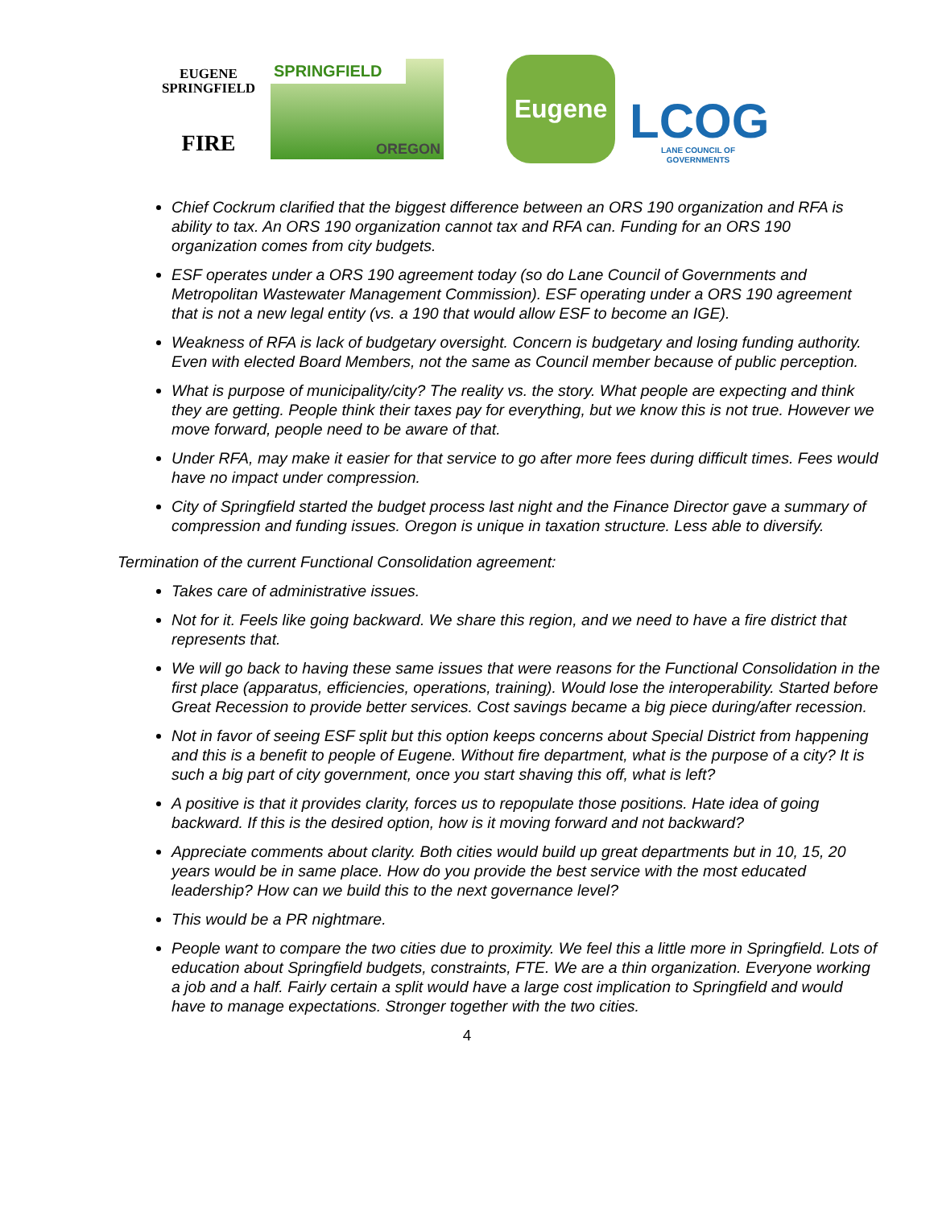EUGENE
SPRINGFIELD
FIRE
SPRINGFIELD
OREGON
Eugene
LCOG
LANE COUNCIL OF GOVERNMENTS
Chief Cockrum clarified that the biggest difference between an ORS 190 organization and RFA is ability to tax. An ORS 190 organization cannot tax and RFA can. Funding for an ORS 190 organization comes from city budgets.
ESF operates under a ORS 190 agreement today (so do Lane Council of Governments and Metropolitan Wastewater Management Commission). ESF operating under a ORS 190 agreement that is not a new legal entity (vs. a 190 that would allow ESF to become an IGE).
Weakness of RFA is lack of budgetary oversight. Concern is budgetary and losing funding authority. Even with elected Board Members, not the same as Council member because of public perception.
What is purpose of municipality/city? The reality vs. the story. What people are expecting and think they are getting. People think their taxes pay for everything, but we know this is not true. However we move forward, people need to be aware of that.
Under RFA, may make it easier for that service to go after more fees during difficult times. Fees would have no impact under compression.
City of Springfield started the budget process last night and the Finance Director gave a summary of compression and funding issues. Oregon is unique in taxation structure. Less able to diversify.
Termination of the current Functional Consolidation agreement:
Takes care of administrative issues.
Not for it. Feels like going backward. We share this region, and we need to have a fire district that represents that.
We will go back to having these same issues that were reasons for the Functional Consolidation in the first place (apparatus, efficiencies, operations, training). Would lose the interoperability. Started before Great Recession to provide better services. Cost savings became a big piece during/after recession.
Not in favor of seeing ESF split but this option keeps concerns about Special District from happening and this is a benefit to people of Eugene. Without fire department, what is the purpose of a city? It is such a big part of city government, once you start shaving this off, what is left?
A positive is that it provides clarity, forces us to repopulate those positions. Hate idea of going backward. If this is the desired option, how is it moving forward and not backward?
Appreciate comments about clarity. Both cities would build up great departments but in 10, 15, 20 years would be in same place. How do you provide the best service with the most educated leadership? How can we build this to the next governance level?
This would be a PR nightmare.
People want to compare the two cities due to proximity. We feel this a little more in Springfield. Lots of education about Springfield budgets, constraints, FTE. We are a thin organization. Everyone working a job and a half. Fairly certain a split would have a large cost implication to Springfield and would have to manage expectations. Stronger together with the two cities.
4